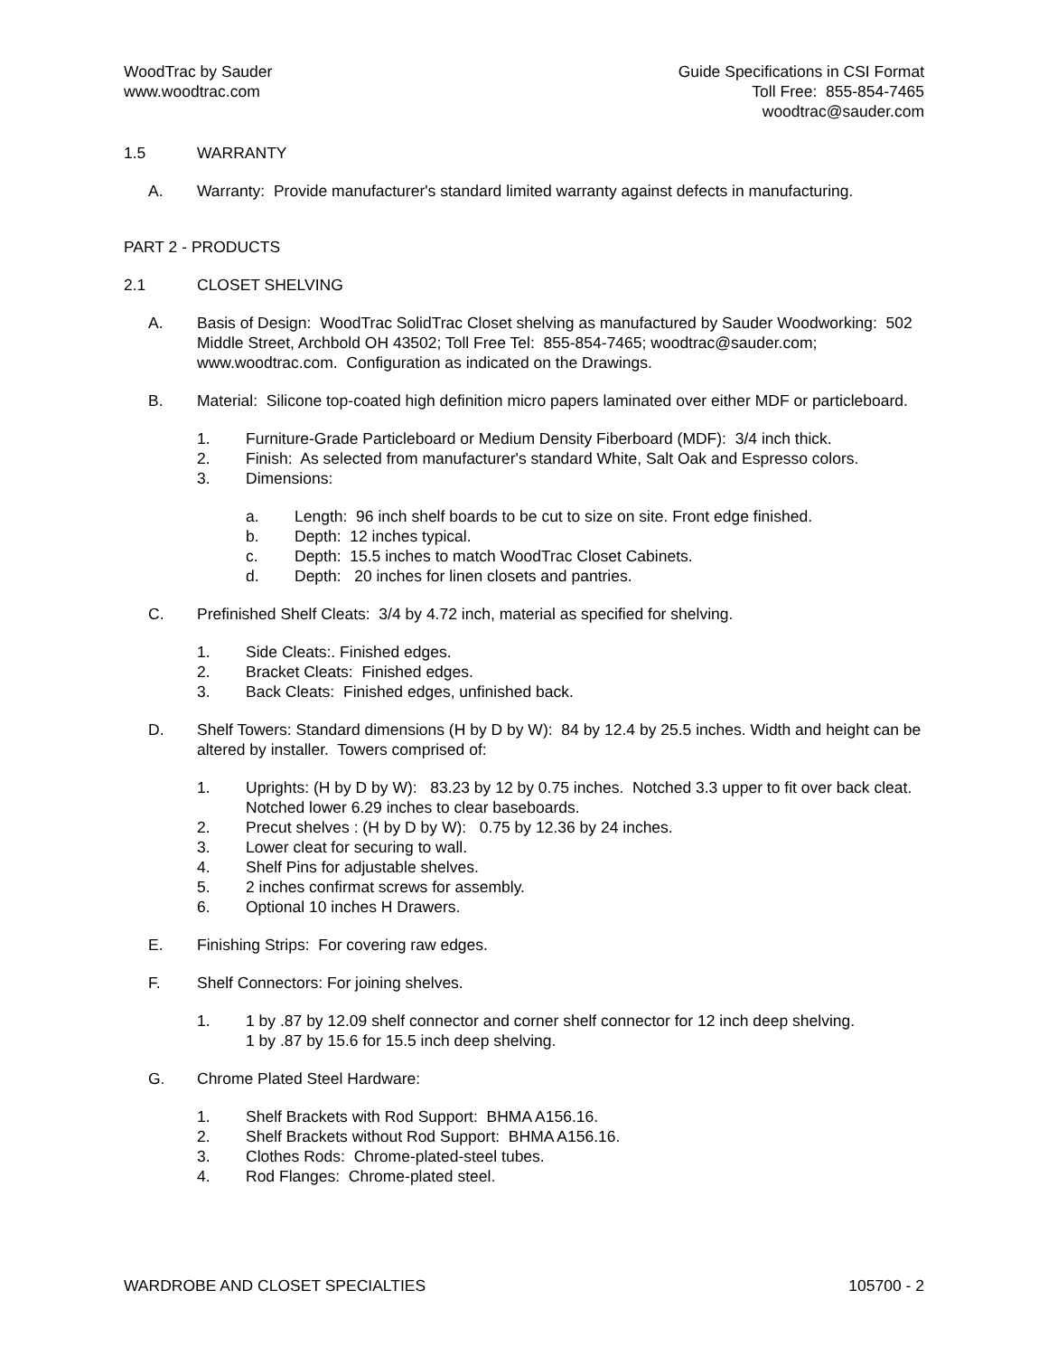WoodTrac by Sauder
www.woodtrac.com
Guide Specifications in CSI Format
Toll Free: 855-854-7465
woodtrac@sauder.com
1.5 WARRANTY
A. Warranty: Provide manufacturer's standard limited warranty against defects in manufacturing.
PART 2 - PRODUCTS
2.1 CLOSET SHELVING
A. Basis of Design: WoodTrac SolidTrac Closet shelving as manufactured by Sauder Woodworking: 502 Middle Street, Archbold OH 43502; Toll Free Tel: 855-854-7465; woodtrac@sauder.com; www.woodtrac.com. Configuration as indicated on the Drawings.
B. Material: Silicone top-coated high definition micro papers laminated over either MDF or particleboard.
1. Furniture-Grade Particleboard or Medium Density Fiberboard (MDF): 3/4 inch thick.
2. Finish: As selected from manufacturer's standard White, Salt Oak and Espresso colors.
3. Dimensions:
a. Length: 96 inch shelf boards to be cut to size on site. Front edge finished.
b. Depth: 12 inches typical.
c. Depth: 15.5 inches to match WoodTrac Closet Cabinets.
d. Depth: 20 inches for linen closets and pantries.
C. Prefinished Shelf Cleats: 3/4 by 4.72 inch, material as specified for shelving.
1. Side Cleats:. Finished edges.
2. Bracket Cleats: Finished edges.
3. Back Cleats: Finished edges, unfinished back.
D. Shelf Towers: Standard dimensions (H by D by W): 84 by 12.4 by 25.5 inches. Width and height can be altered by installer. Towers comprised of:
1. Uprights: (H by D by W): 83.23 by 12 by 0.75 inches. Notched 3.3 upper to fit over back cleat. Notched lower 6.29 inches to clear baseboards.
2. Precut shelves : (H by D by W): 0.75 by 12.36 by 24 inches.
3. Lower cleat for securing to wall.
4. Shelf Pins for adjustable shelves.
5. 2 inches confirmat screws for assembly.
6. Optional 10 inches H Drawers.
E. Finishing Strips: For covering raw edges.
F. Shelf Connectors: For joining shelves.
1. 1 by .87 by 12.09 shelf connector and corner shelf connector for 12 inch deep shelving.
1 by .87 by 15.6 for 15.5 inch deep shelving.
G. Chrome Plated Steel Hardware:
1. Shelf Brackets with Rod Support: BHMA A156.16.
2. Shelf Brackets without Rod Support: BHMA A156.16.
3. Clothes Rods: Chrome-plated-steel tubes.
4. Rod Flanges: Chrome-plated steel.
WARDROBE AND CLOSET SPECIALTIES
105700 - 2